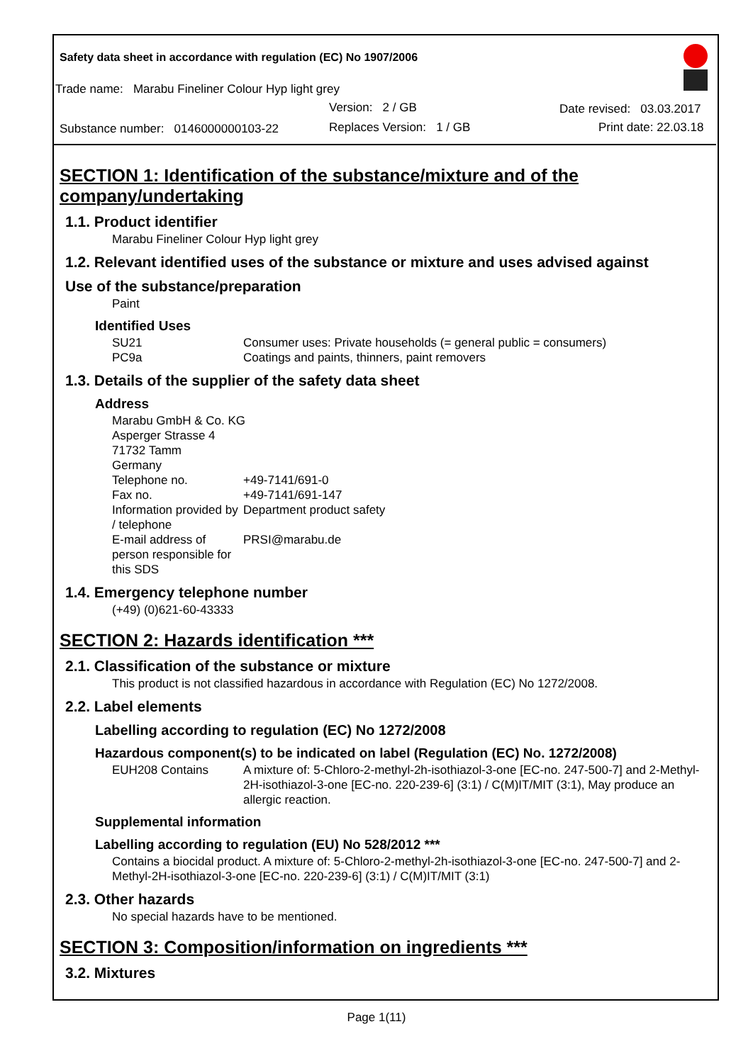Safety data sheet in accordance with regulation (EC) No 1907/2006
Trade name: Marabu Fineliner Colour Hyp light grey
Version: 2 / GB Date revised: 03.03.2017
Substance number: 0146000000103-22
Replaces Version: 1 / GB Print date: 22.03.18
SECTION 1: Identification of the substance/mixture and of the company/undertaking
1.1. Product identifier
Marabu Fineliner Colour Hyp light grey
1.2. Relevant identified uses of the substance or mixture and uses advised against
Use of the substance/preparation
Paint
Identified Uses
SU21 Consumer uses: Private households (= general public = consumers)
PC9a Coatings and paints, thinners, paint removers
1.3. Details of the supplier of the safety data sheet
Address
Marabu GmbH & Co. KG
Asperger Strasse 4
71732 Tamm
Germany
Telephone no. +49-7141/691-0
Fax no. +49-7141/691-147
Information provided by / telephone Department product safety
E-mail address of person responsible for this SDS PRSI@marabu.de
1.4. Emergency telephone number
(+49) (0)621-60-43333
SECTION 2: Hazards identification ***
2.1. Classification of the substance or mixture
This product is not classified hazardous in accordance with Regulation (EC) No 1272/2008.
2.2. Label elements
Labelling according to regulation (EC) No 1272/2008
Hazardous component(s) to be indicated on label (Regulation (EC) No. 1272/2008)
EUH208 Contains A mixture of: 5-Chloro-2-methyl-2h-isothiazol-3-one [EC-no. 247-500-7] and 2-Methyl-2H-isothiazol-3-one [EC-no. 220-239-6] (3:1) / C(M)IT/MIT (3:1), May produce an allergic reaction.
Supplemental information
Labelling according to regulation (EU) No 528/2012 ***
Contains a biocidal product. A mixture of: 5-Chloro-2-methyl-2h-isothiazol-3-one [EC-no. 247-500-7] and 2-Methyl-2H-isothiazol-3-one [EC-no. 220-239-6] (3:1) / C(M)IT/MIT (3:1)
2.3. Other hazards
No special hazards have to be mentioned.
SECTION 3: Composition/information on ingredients ***
3.2. Mixtures
Page 1(11)